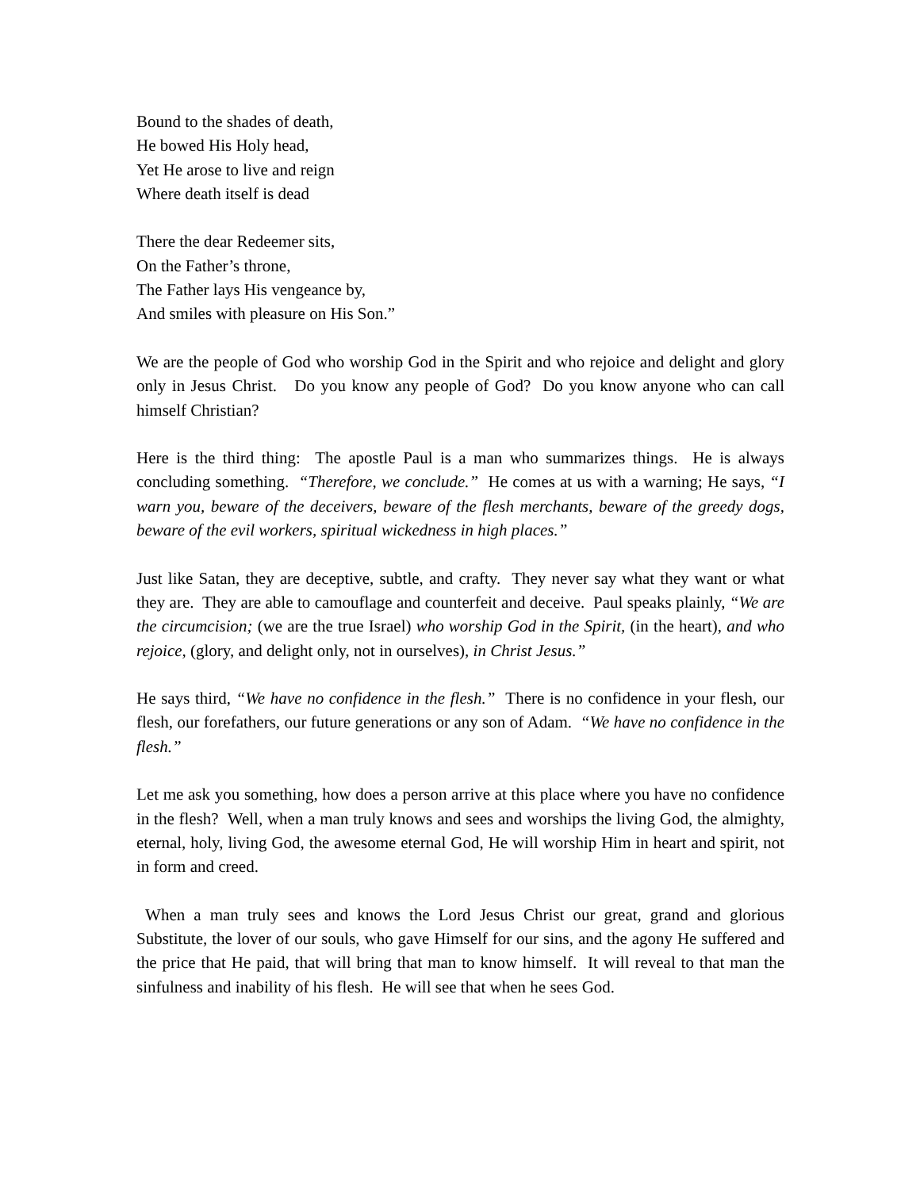Bound to the shades of death,
He bowed His Holy head,
Yet He arose to live and reign
Where death itself is dead
There the dear Redeemer sits,
On the Father’s throne,
The Father lays His vengeance by,
And smiles with pleasure on His Son.”
We are the people of God who worship God in the Spirit and who rejoice and delight and glory only in Jesus Christ. Do you know any people of God? Do you know anyone who can call himself Christian?
Here is the third thing: The apostle Paul is a man who summarizes things. He is always concluding something. “Therefore, we conclude.” He comes at us with a warning; He says, “I warn you, beware of the deceivers, beware of the flesh merchants, beware of the greedy dogs, beware of the evil workers, spiritual wickedness in high places.”
Just like Satan, they are deceptive, subtle, and crafty. They never say what they want or what they are. They are able to camouflage and counterfeit and deceive. Paul speaks plainly, “We are the circumcision; (we are the true Israel) who worship God in the Spirit, (in the heart), and who rejoice, (glory, and delight only, not in ourselves), in Christ Jesus.”
He says third, “We have no confidence in the flesh.” There is no confidence in your flesh, our flesh, our forefathers, our future generations or any son of Adam. “We have no confidence in the flesh.”
Let me ask you something, how does a person arrive at this place where you have no confidence in the flesh? Well, when a man truly knows and sees and worships the living God, the almighty, eternal, holy, living God, the awesome eternal God, He will worship Him in heart and spirit, not in form and creed.
When a man truly sees and knows the Lord Jesus Christ our great, grand and glorious Substitute, the lover of our souls, who gave Himself for our sins, and the agony He suffered and the price that He paid, that will bring that man to know himself. It will reveal to that man the sinfulness and inability of his flesh. He will see that when he sees God.